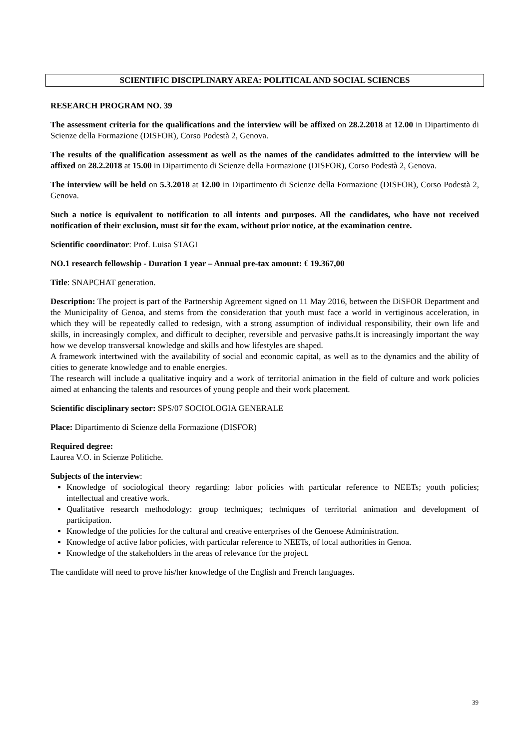SCIENTIFIC DISCIPLINARY AREA: POLITICAL AND SOCIAL SCIENCES
RESEARCH PROGRAM NO. 39
The assessment criteria for the qualifications and the interview will be affixed on 28.2.2018 at 12.00 in Dipartimento di Scienze della Formazione (DISFOR), Corso Podestà 2, Genova.
The results of the qualification assessment as well as the names of the candidates admitted to the interview will be affixed on 28.2.2018 at 15.00 in Dipartimento di Scienze della Formazione (DISFOR), Corso Podestà 2, Genova.
The interview will be held on 5.3.2018 at 12.00 in Dipartimento di Scienze della Formazione (DISFOR), Corso Podestà 2, Genova.
Such a notice is equivalent to notification to all intents and purposes. All the candidates, who have not received notification of their exclusion, must sit for the exam, without prior notice, at the examination centre.
Scientific coordinator: Prof. Luisa STAGI
NO.1 research fellowship - Duration 1 year – Annual pre-tax amount: € 19.367,00
Title: SNAPCHAT generation.
Description: The project is part of the Partnership Agreement signed on 11 May 2016, between the DiSFOR Department and the Municipality of Genoa, and stems from the consideration that youth must face a world in vertiginous acceleration, in which they will be repeatedly called to redesign, with a strong assumption of individual responsibility, their own life and skills, in increasingly complex, and difficult to decipher, reversible and pervasive paths.It is increasingly important the way how we develop transversal knowledge and skills and how lifestyles are shaped.
A framework intertwined with the availability of social and economic capital, as well as to the dynamics and the ability of cities to generate knowledge and to enable energies.
The research will include a qualitative inquiry and a work of territorial animation in the field of culture and work policies aimed at enhancing the talents and resources of young people and their work placement.
Scientific disciplinary sector: SPS/07 SOCIOLOGIA GENERALE
Place: Dipartimento di Scienze della Formazione (DISFOR)
Required degree:
Laurea V.O. in Scienze Politiche.
Subjects of the interview:
Knowledge of sociological theory regarding: labor policies with particular reference to NEETs; youth policies; intellectual and creative work.
Qualitative research methodology: group techniques; techniques of territorial animation and development of participation.
Knowledge of the policies for the cultural and creative enterprises of the Genoese Administration.
Knowledge of active labor policies, with particular reference to NEETs, of local authorities in Genoa.
Knowledge of the stakeholders in the areas of relevance for the project.
The candidate will need to prove his/her knowledge of the English and French languages.
39